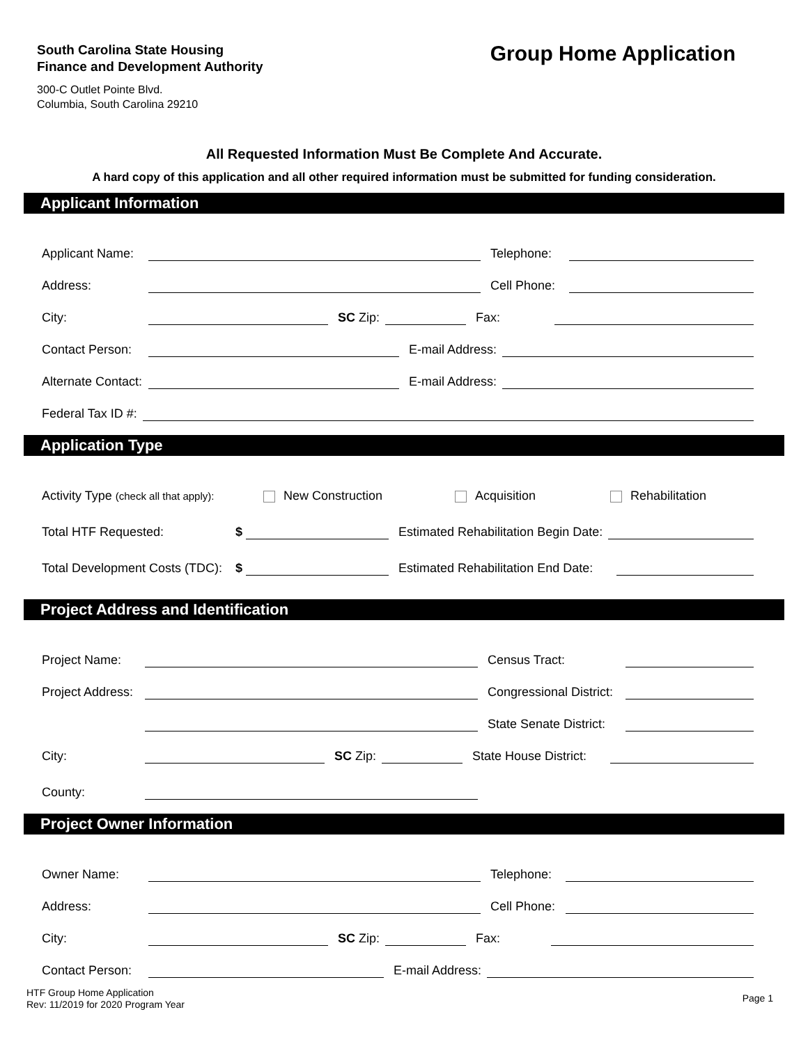South Carolina State Housing
Finance and Development Authority
300-C Outlet Pointe Blvd.
Columbia, South Carolina 29210
Group Home Application
All Requested Information Must Be Complete And Accurate.
A hard copy of this application and all other required information must be submitted for funding consideration.
Applicant Information
Applicant Name: Telephone:
Address: Cell Phone:
City: SC Zip: Fax:
Contact Person: E-mail Address:
Alternate Contact: E-mail Address:
Federal Tax ID #:
Application Type
Activity Type (check all that apply): New Construction Acquisition Rehabilitation
Total HTF Requested: $ Estimated Rehabilitation Begin Date:
Total Development Costs (TDC): $ Estimated Rehabilitation End Date:
Project Address and Identification
Project Name: Census Tract:
Project Address: Congressional District:
State Senate District:
City: SC Zip: State House District:
County:
Project Owner Information
Owner Name: Telephone:
Address: Cell Phone:
City: SC Zip: Fax:
Contact Person: E-mail Address:
HTF Group Home Application
Rev: 11/2019 for 2020 Program Year
Page 1